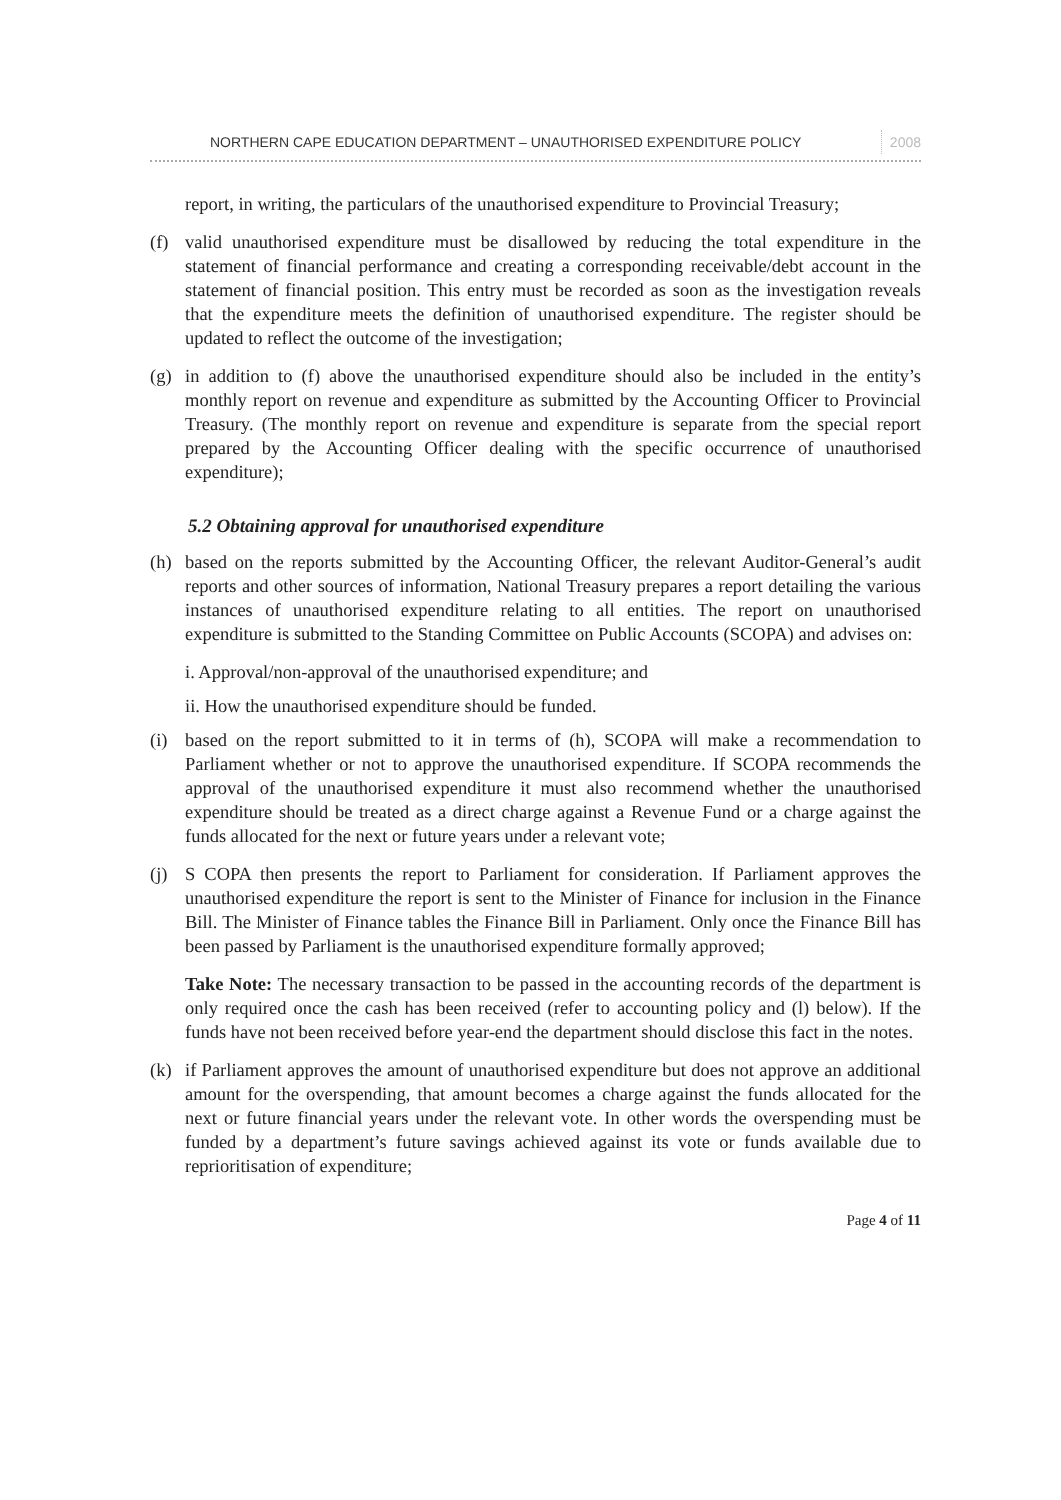NORTHERN CAPE EDUCATION DEPARTMENT – UNAUTHORISED EXPENDITURE POLICY 2008
report, in writing, the particulars of the unauthorised expenditure to Provincial Treasury;
(f) valid unauthorised expenditure must be disallowed by reducing the total expenditure in the statement of financial performance and creating a corresponding receivable/debt account in the statement of financial position. This entry must be recorded as soon as the investigation reveals that the expenditure meets the definition of unauthorised expenditure. The register should be updated to reflect the outcome of the investigation;
(g) in addition to (f) above the unauthorised expenditure should also be included in the entity’s monthly report on revenue and expenditure as submitted by the Accounting Officer to Provincial Treasury. (The monthly report on revenue and expenditure is separate from the special report prepared by the Accounting Officer dealing with the specific occurrence of unauthorised expenditure);
5.2 Obtaining approval for unauthorised expenditure
(h) based on the reports submitted by the Accounting Officer, the relevant Auditor-General’s audit reports and other sources of information, National Treasury prepares a report detailing the various instances of unauthorised expenditure relating to all entities. The report on unauthorised expenditure is submitted to the Standing Committee on Public Accounts (SCOPA) and advises on:
i. Approval/non-approval of the unauthorised expenditure; and
ii. How the unauthorised expenditure should be funded.
(i) based on the report submitted to it in terms of (h), SCOPA will make a recommendation to Parliament whether or not to approve the unauthorised expenditure. If SCOPA recommends the approval of the unauthorised expenditure it must also recommend whether the unauthorised expenditure should be treated as a direct charge against a Revenue Fund or a charge against the funds allocated for the next or future years under a relevant vote;
(j) S COPA then presents the report to Parliament for consideration. If Parliament approves the unauthorised expenditure the report is sent to the Minister of Finance for inclusion in the Finance Bill. The Minister of Finance tables the Finance Bill in Parliament. Only once the Finance Bill has been passed by Parliament is the unauthorised expenditure formally approved;
Take Note: The necessary transaction to be passed in the accounting records of the department is only required once the cash has been received (refer to accounting policy and (l) below). If the funds have not been received before year-end the department should disclose this fact in the notes.
(k) if Parliament approves the amount of unauthorised expenditure but does not approve an additional amount for the overspending, that amount becomes a charge against the funds allocated for the next or future financial years under the relevant vote. In other words the overspending must be funded by a department’s future savings achieved against its vote or funds available due to reprioritisation of expenditure;
Page 4 of 11